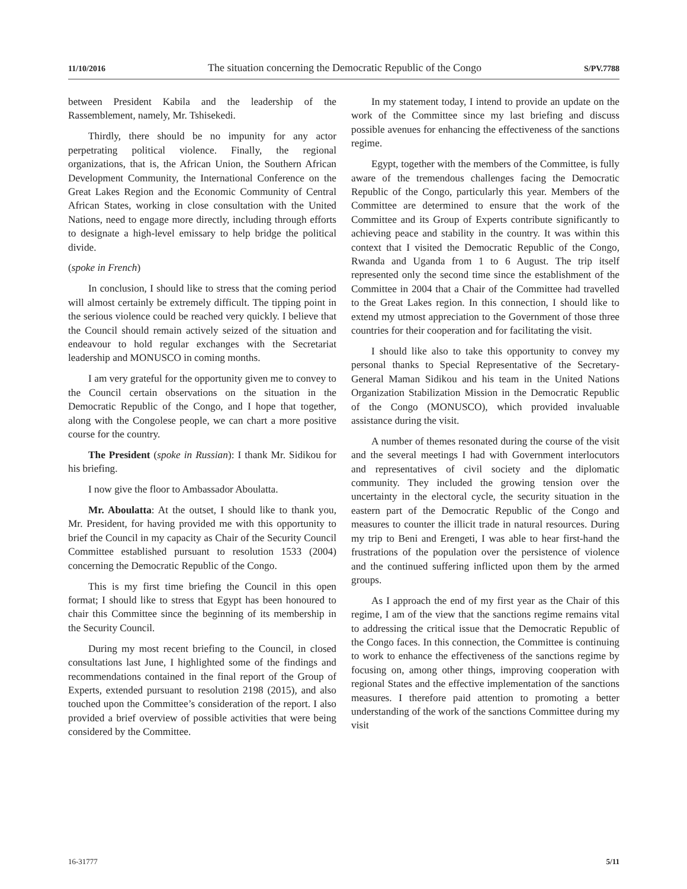11/10/2016 The situation concerning the Democratic Republic of the Congo S/PV.7788
between President Kabila and the leadership of the Rassemblement, namely, Mr. Tshisekedi.
Thirdly, there should be no impunity for any actor perpetrating political violence. Finally, the regional organizations, that is, the African Union, the Southern African Development Community, the International Conference on the Great Lakes Region and the Economic Community of Central African States, working in close consultation with the United Nations, need to engage more directly, including through efforts to designate a high-level emissary to help bridge the political divide.
(spoke in French)
In conclusion, I should like to stress that the coming period will almost certainly be extremely difficult. The tipping point in the serious violence could be reached very quickly. I believe that the Council should remain actively seized of the situation and endeavour to hold regular exchanges with the Secretariat leadership and MONUSCO in coming months.
I am very grateful for the opportunity given me to convey to the Council certain observations on the situation in the Democratic Republic of the Congo, and I hope that together, along with the Congolese people, we can chart a more positive course for the country.
The President (spoke in Russian): I thank Mr. Sidikou for his briefing.
I now give the floor to Ambassador Aboulatta.
Mr. Aboulatta: At the outset, I should like to thank you, Mr. President, for having provided me with this opportunity to brief the Council in my capacity as Chair of the Security Council Committee established pursuant to resolution 1533 (2004) concerning the Democratic Republic of the Congo.
This is my first time briefing the Council in this open format; I should like to stress that Egypt has been honoured to chair this Committee since the beginning of its membership in the Security Council.
During my most recent briefing to the Council, in closed consultations last June, I highlighted some of the findings and recommendations contained in the final report of the Group of Experts, extended pursuant to resolution 2198 (2015), and also touched upon the Committee’s consideration of the report. I also provided a brief overview of possible activities that were being considered by the Committee.
In my statement today, I intend to provide an update on the work of the Committee since my last briefing and discuss possible avenues for enhancing the effectiveness of the sanctions regime.
Egypt, together with the members of the Committee, is fully aware of the tremendous challenges facing the Democratic Republic of the Congo, particularly this year. Members of the Committee are determined to ensure that the work of the Committee and its Group of Experts contribute significantly to achieving peace and stability in the country. It was within this context that I visited the Democratic Republic of the Congo, Rwanda and Uganda from 1 to 6 August. The trip itself represented only the second time since the establishment of the Committee in 2004 that a Chair of the Committee had travelled to the Great Lakes region. In this connection, I should like to extend my utmost appreciation to the Government of those three countries for their cooperation and for facilitating the visit.
I should like also to take this opportunity to convey my personal thanks to Special Representative of the Secretary-General Maman Sidikou and his team in the United Nations Organization Stabilization Mission in the Democratic Republic of the Congo (MONUSCO), which provided invaluable assistance during the visit.
A number of themes resonated during the course of the visit and the several meetings I had with Government interlocutors and representatives of civil society and the diplomatic community. They included the growing tension over the uncertainty in the electoral cycle, the security situation in the eastern part of the Democratic Republic of the Congo and measures to counter the illicit trade in natural resources. During my trip to Beni and Erengeti, I was able to hear first-hand the frustrations of the population over the persistence of violence and the continued suffering inflicted upon them by the armed groups.
As I approach the end of my first year as the Chair of this regime, I am of the view that the sanctions regime remains vital to addressing the critical issue that the Democratic Republic of the Congo faces. In this connection, the Committee is continuing to work to enhance the effectiveness of the sanctions regime by focusing on, among other things, improving cooperation with regional States and the effective implementation of the sanctions measures. I therefore paid attention to promoting a better understanding of the work of the sanctions Committee during my visit
16-31777 5/11